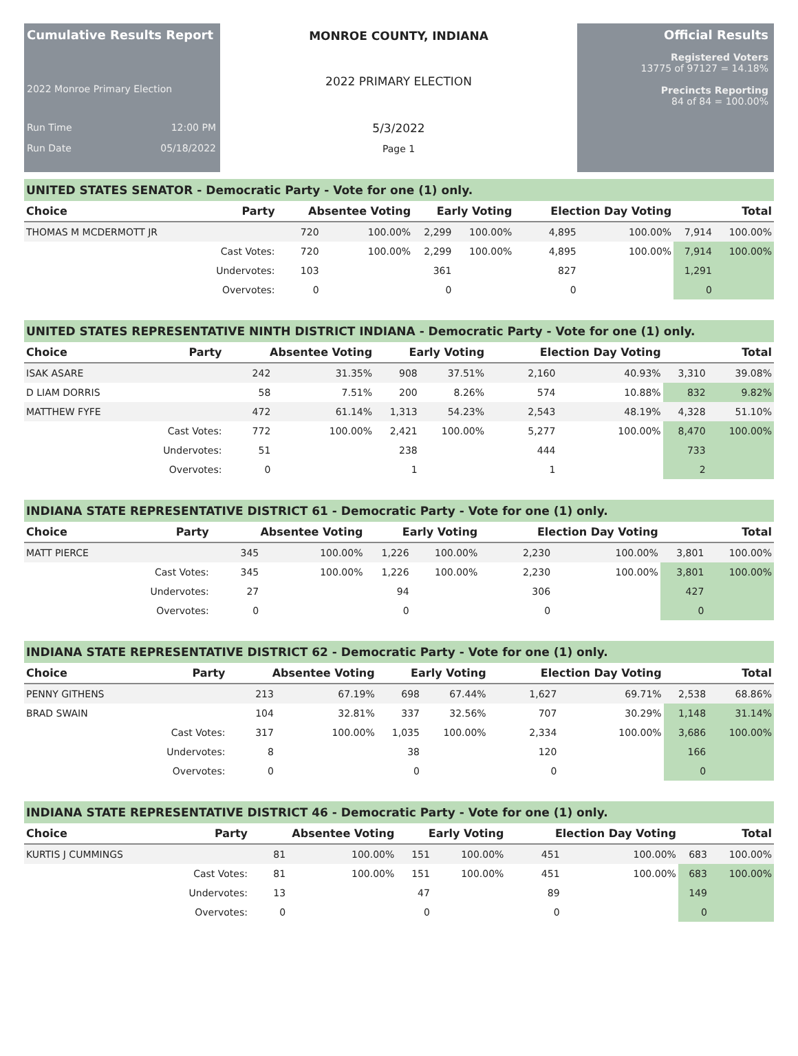Cumulative Results Report
2022 Monroe Primary Election
Run Time 12:00 PM
Run Date 05/18/2022
MONROE COUNTY, INDIANA
2022 PRIMARY ELECTION
5/3/2022
Page 1
Official Results
Registered Voters
13775 of 97127 = 14.18%
Precincts Reporting
84 of 84 = 100.00%
UNITED STATES SENATOR - Democratic Party - Vote for one (1) only.
| Choice | Party | Absentee Voting | | Early Voting | | Election Day Voting | | Total | |
| --- | --- | --- | --- | --- | --- | --- | --- | --- | --- |
| THOMAS M MCDERMOTT JR | | 720 | 100.00% | 2,299 | 100.00% | 4,895 | 100.00% | 7,914 | 100.00% |
| | Cast Votes: | 720 | 100.00% | 2,299 | 100.00% | 4,895 | 100.00% | 7,914 | 100.00% |
| | Undervotes: | 103 | | 361 | | 827 | | 1,291 | |
| | Overvotes: | 0 | | 0 | | 0 | | 0 | |
UNITED STATES REPRESENTATIVE NINTH DISTRICT INDIANA - Democratic Party - Vote for one (1) only.
| Choice | Party | Absentee Voting | | Early Voting | | Election Day Voting | | Total | |
| --- | --- | --- | --- | --- | --- | --- | --- | --- | --- |
| ISAK ASARE | | 242 | 31.35% | 908 | 37.51% | 2,160 | 40.93% | 3,310 | 39.08% |
| D LIAM DORRIS | | 58 | 7.51% | 200 | 8.26% | 574 | 10.88% | 832 | 9.82% |
| MATTHEW FYFE | | 472 | 61.14% | 1,313 | 54.23% | 2,543 | 48.19% | 4,328 | 51.10% |
| | Cast Votes: | 772 | 100.00% | 2,421 | 100.00% | 5,277 | 100.00% | 8,470 | 100.00% |
| | Undervotes: | 51 | | 238 | | 444 | | 733 | |
| | Overvotes: | 0 | | 1 | | 1 | | 2 | |
INDIANA STATE REPRESENTATIVE DISTRICT 61 - Democratic Party - Vote for one (1) only.
| Choice | Party | Absentee Voting | | Early Voting | | Election Day Voting | | Total | |
| --- | --- | --- | --- | --- | --- | --- | --- | --- | --- |
| MATT PIERCE | | 345 | 100.00% | 1,226 | 100.00% | 2,230 | 100.00% | 3,801 | 100.00% |
| | Cast Votes: | 345 | 100.00% | 1,226 | 100.00% | 2,230 | 100.00% | 3,801 | 100.00% |
| | Undervotes: | 27 | | 94 | | 306 | | 427 | |
| | Overvotes: | 0 | | 0 | | 0 | | 0 | |
INDIANA STATE REPRESENTATIVE DISTRICT 62 - Democratic Party - Vote for one (1) only.
| Choice | Party | Absentee Voting | | Early Voting | | Election Day Voting | | Total | |
| --- | --- | --- | --- | --- | --- | --- | --- | --- | --- |
| PENNY GITHENS | | 213 | 67.19% | 698 | 67.44% | 1,627 | 69.71% | 2,538 | 68.86% |
| BRAD SWAIN | | 104 | 32.81% | 337 | 32.56% | 707 | 30.29% | 1,148 | 31.14% |
| | Cast Votes: | 317 | 100.00% | 1,035 | 100.00% | 2,334 | 100.00% | 3,686 | 100.00% |
| | Undervotes: | 8 | | 38 | | 120 | | 166 | |
| | Overvotes: | 0 | | 0 | | 0 | | 0 | |
INDIANA STATE REPRESENTATIVE DISTRICT 46 - Democratic Party - Vote for one (1) only.
| Choice | Party | Absentee Voting | | Early Voting | | Election Day Voting | | Total | |
| --- | --- | --- | --- | --- | --- | --- | --- | --- | --- |
| KURTIS J CUMMINGS | | 81 | 100.00% | 151 | 100.00% | 451 | 100.00% | 683 | 100.00% |
| | Cast Votes: | 81 | 100.00% | 151 | 100.00% | 451 | 100.00% | 683 | 100.00% |
| | Undervotes: | 13 | | 47 | | 89 | | 149 | |
| | Overvotes: | 0 | | 0 | | 0 | | 0 | |